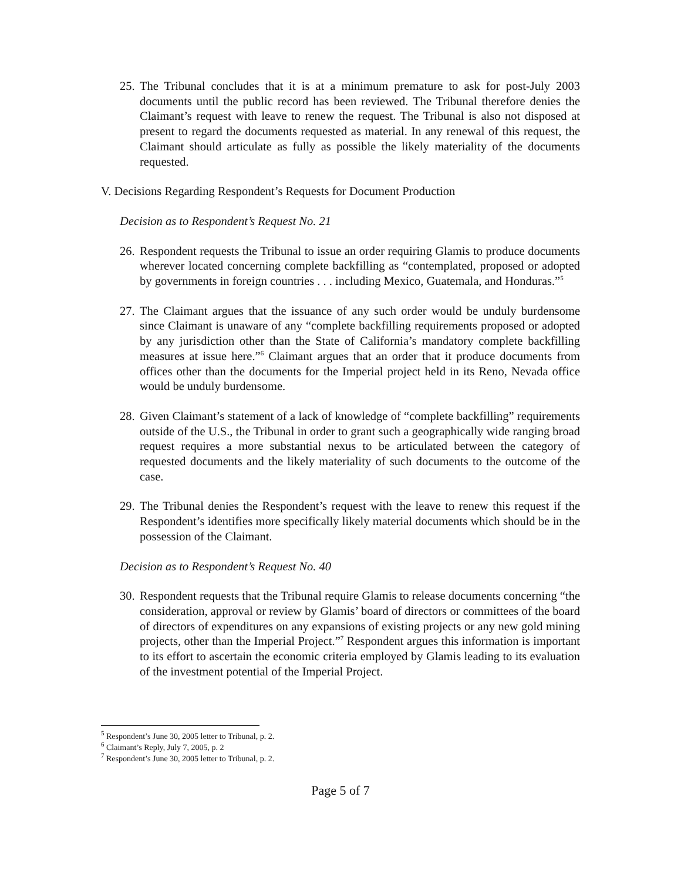25.
The Tribunal concludes that it is at a minimum premature to ask for post-July 2003 documents until the public record has been reviewed. The Tribunal therefore denies the Claimant’s request with leave to renew the request. The Tribunal is also not disposed at present to regard the documents requested as material. In any renewal of this request, the Claimant should articulate as fully as possible the likely materiality of the documents requested.
V. Decisions Regarding Respondent’s Requests for Document Production
Decision as to Respondent’s Request No. 21
26.
Respondent requests the Tribunal to issue an order requiring Glamis to produce documents wherever located concerning complete backfilling as “contemplated, proposed or adopted by governments in foreign countries . . . including Mexico, Guatemala, and Honduras.”<sup>5</sup>
27.
The Claimant argues that the issuance of any such order would be unduly burdensome since Claimant is unaware of any “complete backfilling requirements proposed or adopted by any jurisdiction other than the State of California’s mandatory complete backfilling measures at issue here.”<sup>6</sup> Claimant argues that an order that it produce documents from offices other than the documents for the Imperial project held in its Reno, Nevada office would be unduly burdensome.
28.
Given Claimant’s statement of a lack of knowledge of “complete backfilling” requirements outside of the U.S., the Tribunal in order to grant such a geographically wide ranging broad request requires a more substantial nexus to be articulated between the category of requested documents and the likely materiality of such documents to the outcome of the case.
29.
The Tribunal denies the Respondent’s request with the leave to renew this request if the Respondent’s identifies more specifically likely material documents which should be in the possession of the Claimant.
Decision as to Respondent’s Request No. 40
30.
Respondent requests that the Tribunal require Glamis to release documents concerning “the consideration, approval or review by Glamis’ board of directors or committees of the board of directors of expenditures on any expansions of existing projects or any new gold mining projects, other than the Imperial Project.”<sup>7</sup> Respondent argues this information is important to its effort to ascertain the economic criteria employed by Glamis leading to its evaluation of the investment potential of the Imperial Project.
<sup>5</sup> Respondent’s June 30, 2005 letter to Tribunal, p. 2.
<sup>6</sup> Claimant’s Reply, July 7, 2005, p. 2
<sup>7</sup> Respondent’s June 30, 2005 letter to Tribunal, p. 2.
Page 5 of 7